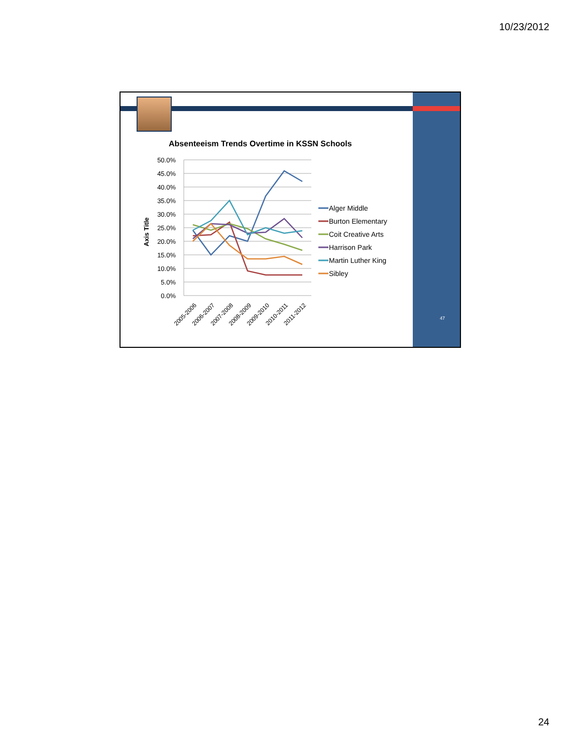10/23/2012
Absenteeism Trends Overtime in KSSN Schools
50.0%
45.0%
40.0%
35.0%
30.0%
25.0%
20.0%
15.0%
10.0%
5.0%
0.0%
Axis Title
2005-2006
2006-2007
2007-2008
2008-2009
2009-2010
2010-2011
2011-2012
Alger Middle
Burton Elementary
Coit Creative Arts
Harrison Park
Martin Luther King
Sibley
47
24